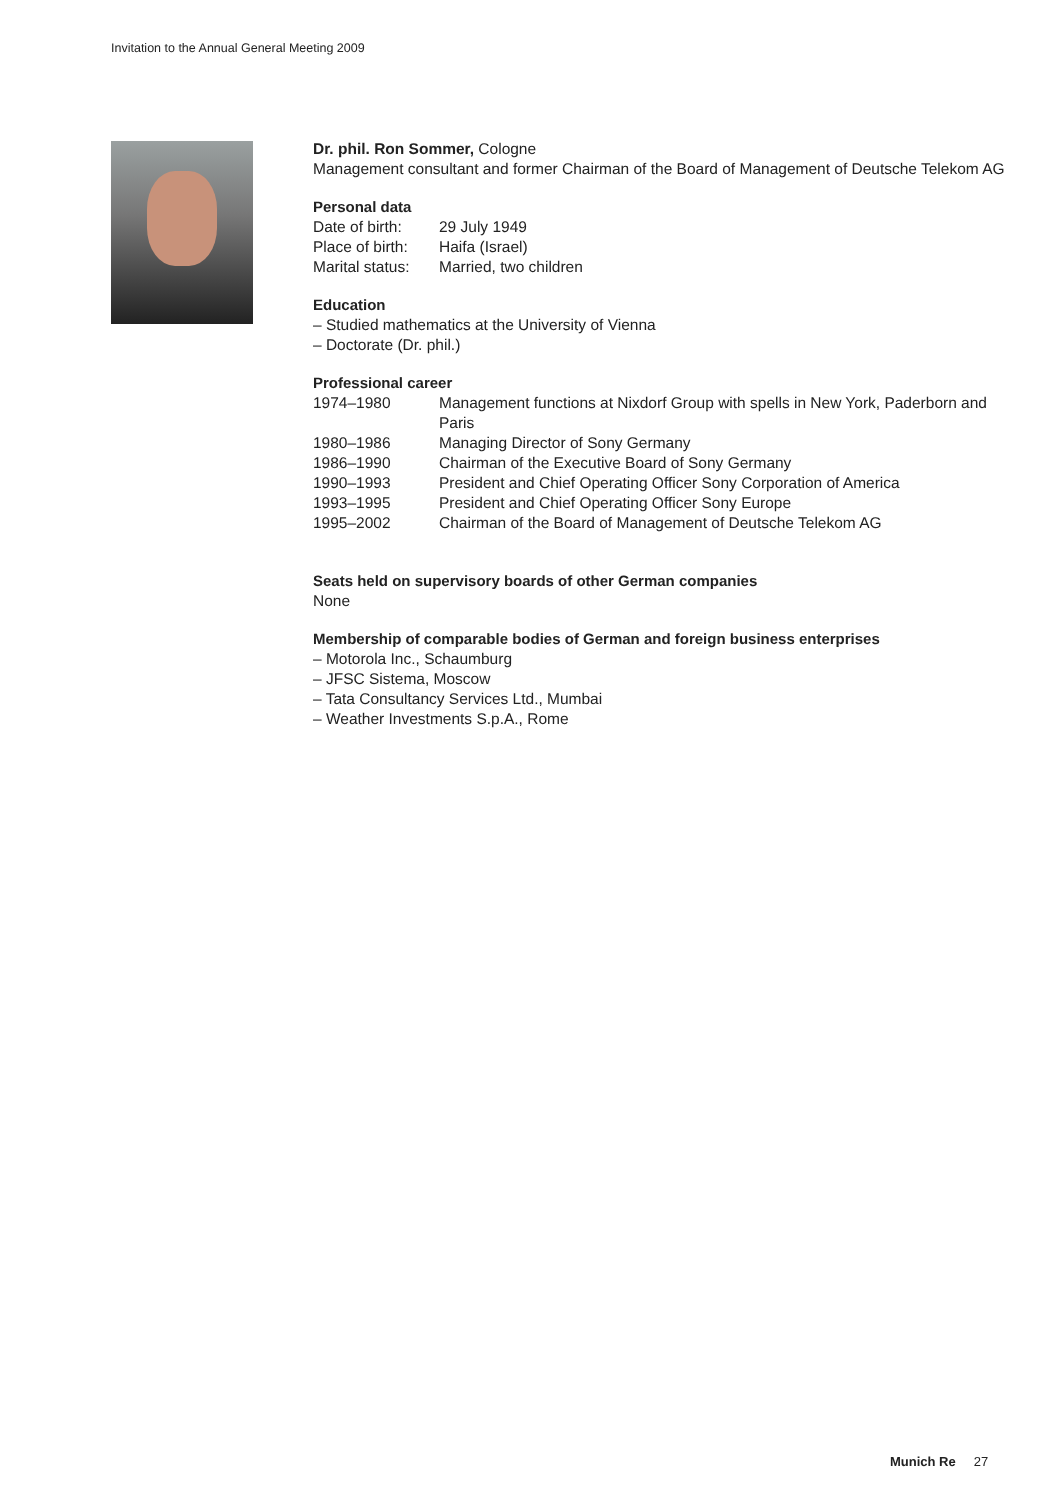Invitation to the Annual General Meeting 2009
Dr. phil. Ron Sommer, Cologne
Management consultant and former Chairman of the Board of Management of Deutsche Telekom AG
Personal data
| Date of birth: | 29 July 1949 |
| Place of birth: | Haifa (Israel) |
| Marital status: | Married, two children |
Education
– Studied mathematics at the University of Vienna
– Doctorate (Dr. phil.)
Professional career
| 1974–1980 | Management functions at Nixdorf Group with spells in New York, Paderborn and Paris |
| 1980–1986 | Managing Director of Sony Germany |
| 1986–1990 | Chairman of the Executive Board of Sony Germany |
| 1990–1993 | President and Chief Operating Officer Sony Corporation of America |
| 1993–1995 | President and Chief Operating Officer Sony Europe |
| 1995–2002 | Chairman of the Board of Management of Deutsche Telekom AG |
Seats held on supervisory boards of other German companies
None
Membership of comparable bodies of German and foreign business enterprises
– Motorola Inc., Schaumburg
– JFSC Sistema, Moscow
– Tata Consultancy Services Ltd., Mumbai
– Weather Investments S.p.A., Rome
Munich Re 27